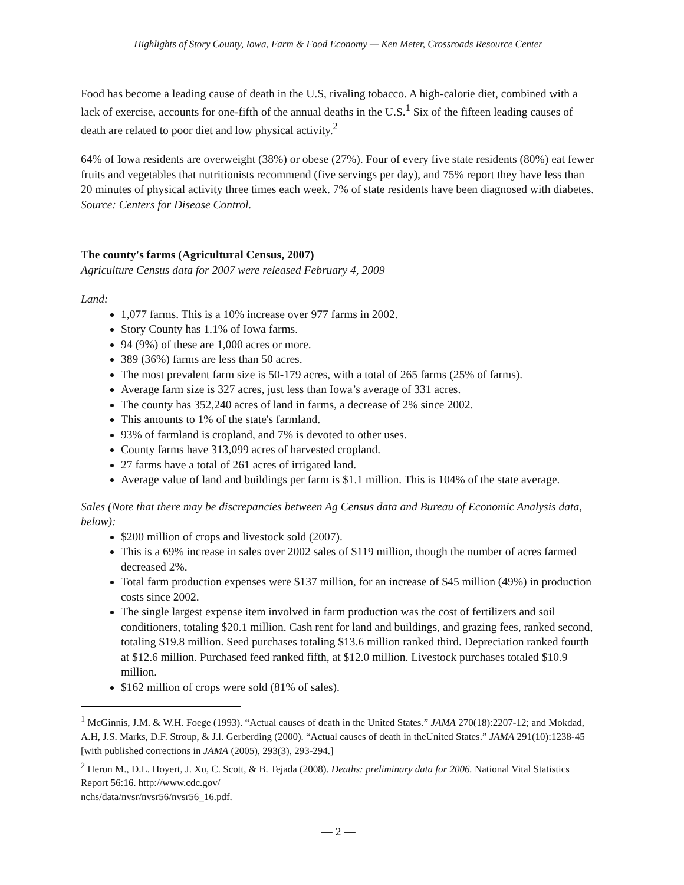Highlights of Story County, Iowa, Farm & Food Economy — Ken Meter, Crossroads Resource Center
Food has become a leading cause of death in the U.S, rivaling tobacco. A high-calorie diet, combined with a lack of exercise, accounts for one-fifth of the annual deaths in the U.S.<sup>1</sup> Six of the fifteen leading causes of death are related to poor diet and low physical activity.<sup>2</sup>
64% of Iowa residents are overweight (38%) or obese (27%). Four of every five state residents (80%) eat fewer fruits and vegetables that nutritionists recommend (five servings per day), and 75% report they have less than 20 minutes of physical activity three times each week. 7% of state residents have been diagnosed with diabetes. Source: Centers for Disease Control.
The county's farms (Agricultural Census, 2007)
Agriculture Census data for 2007 were released February 4, 2009
Land:
1,077 farms. This is a 10% increase over 977 farms in 2002.
Story County has 1.1% of Iowa farms.
94 (9%) of these are 1,000 acres or more.
389 (36%) farms are less than 50 acres.
The most prevalent farm size is 50-179 acres, with a total of 265 farms (25% of farms).
Average farm size is 327 acres, just less than Iowa’s average of 331 acres.
The county has 352,240 acres of land in farms, a decrease of 2% since 2002.
This amounts to 1% of the state's farmland.
93% of farmland is cropland, and 7% is devoted to other uses.
County farms have 313,099 acres of harvested cropland.
27 farms have a total of 261 acres of irrigated land.
Average value of land and buildings per farm is $1.1 million. This is 104% of the state average.
Sales (Note that there may be discrepancies between Ag Census data and Bureau of Economic Analysis data, below):
$200 million of crops and livestock sold (2007).
This is a 69% increase in sales over 2002 sales of $119 million, though the number of acres farmed decreased 2%.
Total farm production expenses were $137 million, for an increase of $45 million (49%) in production costs since 2002.
The single largest expense item involved in farm production was the cost of fertilizers and soil conditioners, totaling $20.1 million. Cash rent for land and buildings, and grazing fees, ranked second, totaling $19.8 million. Seed purchases totaling $13.6 million ranked third. Depreciation ranked fourth at $12.6 million. Purchased feed ranked fifth, at $12.0 million. Livestock purchases totaled $10.9 million.
$162 million of crops were sold (81% of sales).
<sup>1</sup> McGinnis, J.M. & W.H. Foege (1993). “Actual causes of death in the United States.” JAMA 270(18):2207-12; and Mokdad, A.H, J.S. Marks, D.F. Stroup, & J.l. Gerberding (2000). “Actual causes of death in theUnited States.” JAMA 291(10):1238-45 [with published corrections in JAMA (2005), 293(3), 293-294.]
<sup>2</sup> Heron M., D.L. Hoyert, J. Xu, C. Scott, & B. Tejada (2008). Deaths: preliminary data for 2006. National Vital Statistics Report 56:16. http://www.cdc.gov/
nchs/data/nvsr/nvsr56/nvsr56_16.pdf.
— 2 —